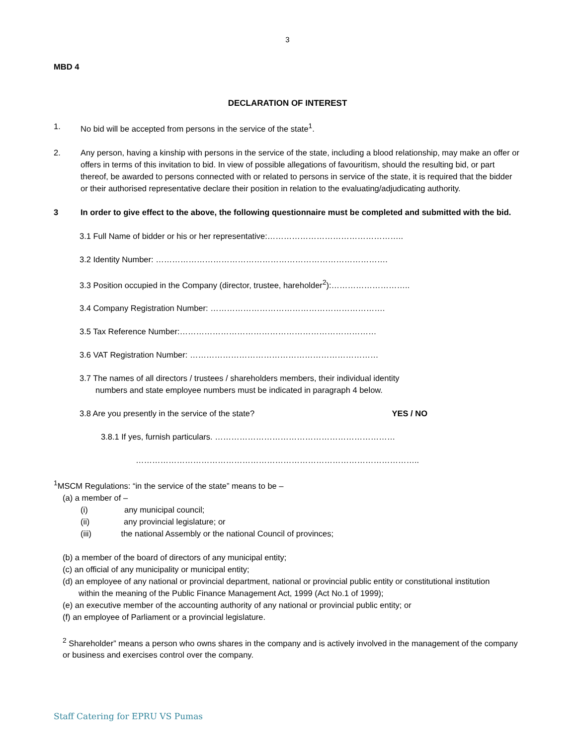3
MBD 4
DECLARATION OF INTEREST
1. No bid will be accepted from persons in the service of the state<sup>1</sup>.
2. Any person, having a kinship with persons in the service of the state, including a blood relationship, may make an offer or offers in terms of this invitation to bid. In view of possible allegations of favouritism, should the resulting bid, or part thereof, be awarded to persons connected with or related to persons in service of the state, it is required that the bidder or their authorised representative declare their position in relation to the evaluating/adjudicating authority.
3 In order to give effect to the above, the following questionnaire must be completed and submitted with the bid.
3.1 Full Name of bidder or his or her representative:…………………………………………..
3.2 Identity Number: ………………………………………………………………………….
3.3 Position occupied in the Company (director, trustee, hareholder<sup>2</sup>):………………………..
3.4 Company Registration Number: ……………………………………………………….
3.5 Tax Reference Number:………………………………………………………………
3.6 VAT Registration Number: ……………………………………………………………
3.7 The names of all directors / trustees / shareholders members, their individual identity
numbers and state employee numbers must be indicated in paragraph 4 below.
3.8 Are you presently in the service of the state? YES / NO
3.8.1 If yes, furnish particulars. …………………………………………………………
…………………………………………………………………………………………..
<sup>1</sup> MSCM Regulations: “in the service of the state” means to be –
(a) a member of –
(i) any municipal council;
(ii) any provincial legislature; or
(iii) the national Assembly or the national Council of provinces;
(b) a member of the board of directors of any municipal entity;
(c) an official of any municipality or municipal entity;
(d) an employee of any national or provincial department, national or provincial public entity or constitutional institution
within the meaning of the Public Finance Management Act, 1999 (Act No.1 of 1999);
(e) an executive member of the accounting authority of any national or provincial public entity; or
(f) an employee of Parliament or a provincial legislature.
<sup>2</sup> Shareholder” means a person who owns shares in the company and is actively involved in the management of the company or business and exercises control over the company.
Staff Catering for EPRU VS Pumas